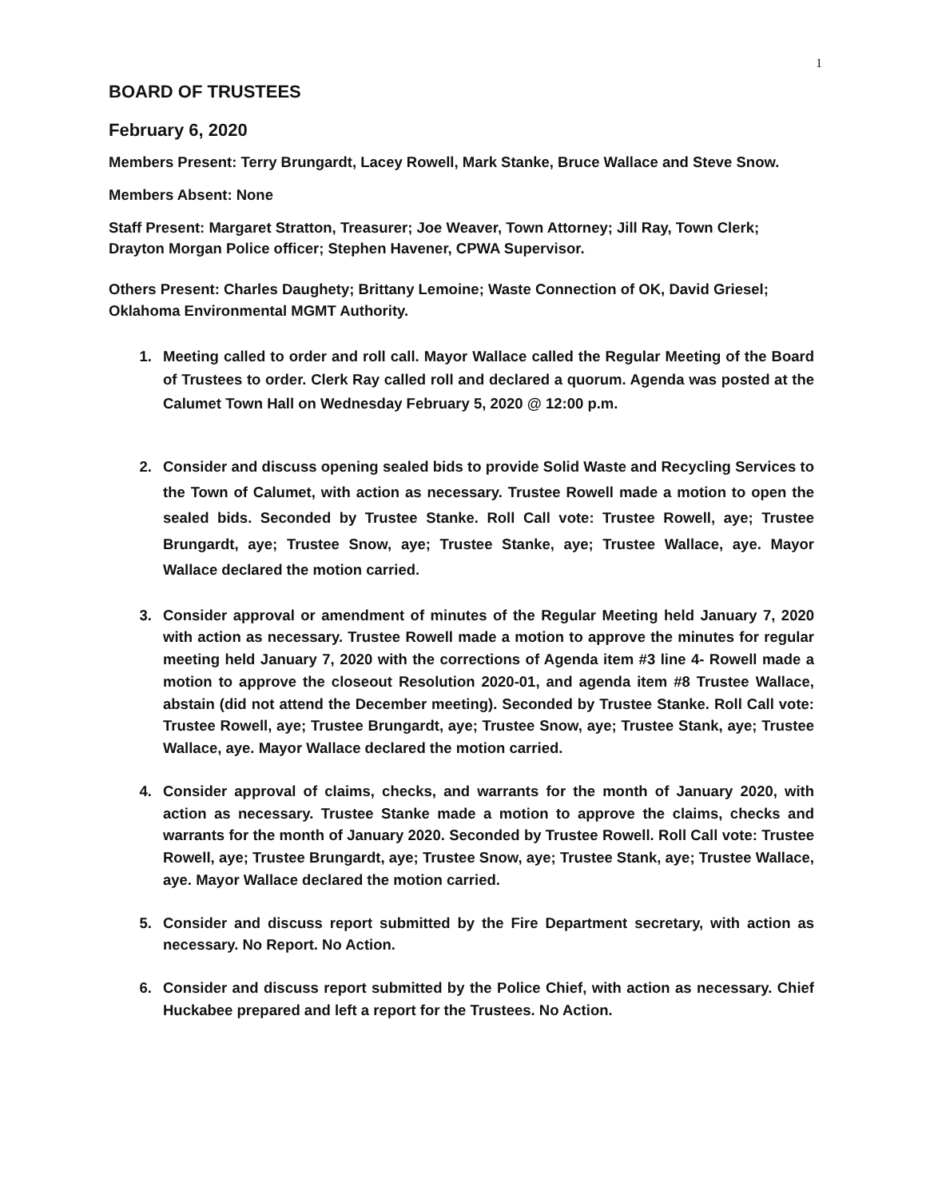1
BOARD OF TRUSTEES
February 6, 2020
Members Present: Terry Brungardt, Lacey Rowell, Mark Stanke, Bruce Wallace and Steve Snow.
Members Absent: None
Staff Present: Margaret Stratton, Treasurer; Joe Weaver, Town Attorney; Jill Ray, Town Clerk; Drayton Morgan Police officer; Stephen Havener, CPWA Supervisor.
Others Present: Charles Daughety; Brittany Lemoine; Waste Connection of OK, David Griesel; Oklahoma Environmental MGMT Authority.
1. Meeting called to order and roll call. Mayor Wallace called the Regular Meeting of the Board of Trustees to order. Clerk Ray called roll and declared a quorum. Agenda was posted at the Calumet Town Hall on Wednesday February 5, 2020 @ 12:00 p.m.
2. Consider and discuss opening sealed bids to provide Solid Waste and Recycling Services to the Town of Calumet, with action as necessary. Trustee Rowell made a motion to open the sealed bids. Seconded by Trustee Stanke. Roll Call vote: Trustee Rowell, aye; Trustee Brungardt, aye; Trustee Snow, aye; Trustee Stanke, aye; Trustee Wallace, aye. Mayor Wallace declared the motion carried.
3. Consider approval or amendment of minutes of the Regular Meeting held January 7, 2020 with action as necessary. Trustee Rowell made a motion to approve the minutes for regular meeting held January 7, 2020 with the corrections of Agenda item #3 line 4- Rowell made a motion to approve the closeout Resolution 2020-01, and agenda item #8 Trustee Wallace, abstain (did not attend the December meeting). Seconded by Trustee Stanke. Roll Call vote: Trustee Rowell, aye; Trustee Brungardt, aye; Trustee Snow, aye; Trustee Stank, aye; Trustee Wallace, aye. Mayor Wallace declared the motion carried.
4. Consider approval of claims, checks, and warrants for the month of January 2020, with action as necessary. Trustee Stanke made a motion to approve the claims, checks and warrants for the month of January 2020. Seconded by Trustee Rowell. Roll Call vote: Trustee Rowell, aye; Trustee Brungardt, aye; Trustee Snow, aye; Trustee Stank, aye; Trustee Wallace, aye. Mayor Wallace declared the motion carried.
5. Consider and discuss report submitted by the Fire Department secretary, with action as necessary. No Report. No Action.
6. Consider and discuss report submitted by the Police Chief, with action as necessary. Chief Huckabee prepared and left a report for the Trustees. No Action.